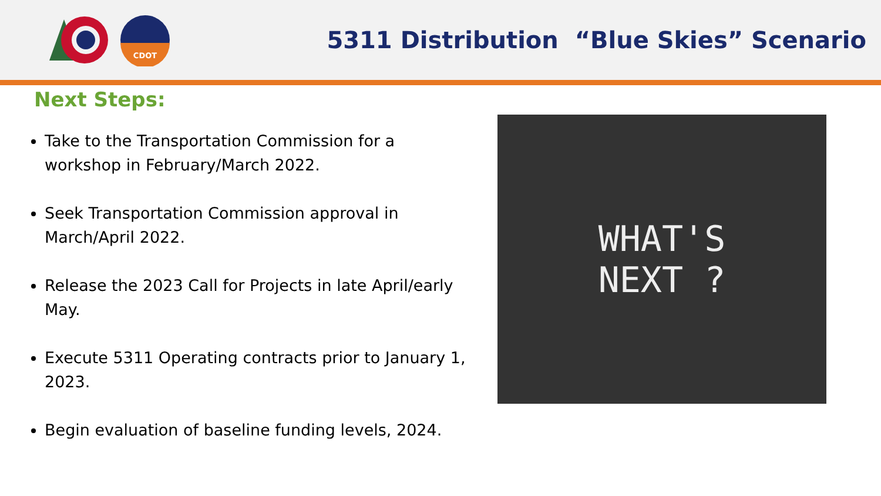CDOT
5311 Distribution “Blue Skies” Scenario
Next Steps:
Take to the Transportation Commission for a workshop in February/March 2022.
Seek Transportation Commission approval in March/April 2022.
Release the 2023 Call for Projects in late April/early May.
Execute 5311 Operating contracts prior to January 1, 2023.
Begin evaluation of baseline funding levels, 2024.
WHAT'S
NEXT ?